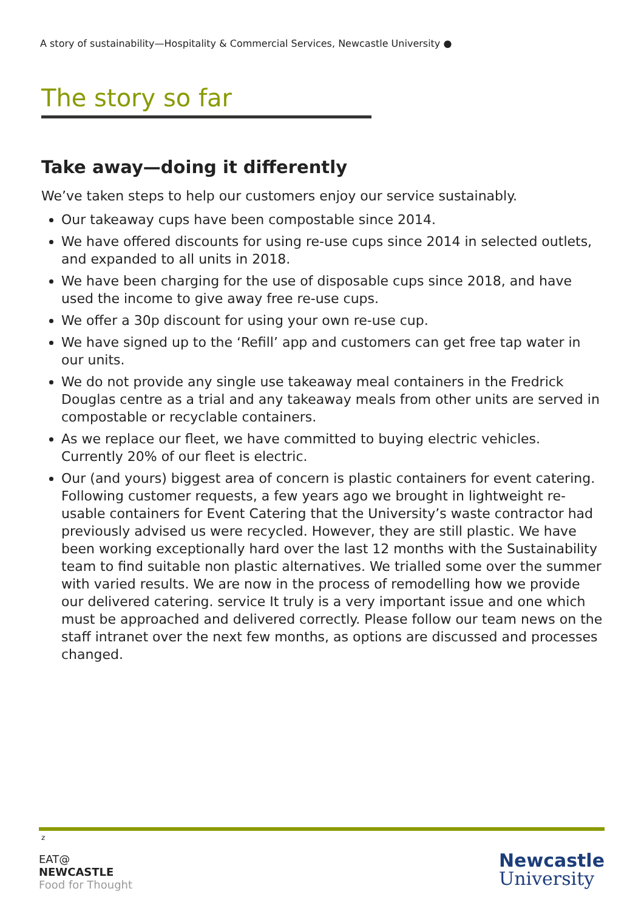A story of sustainability—Hospitality & Commercial Services, Newcastle University ●
The story so far
Take away—doing it differently
We’ve taken steps to help our customers enjoy our service sustainably.
Our takeaway cups have been compostable since 2014.
We have offered discounts for using re-use cups since 2014 in selected outlets, and expanded to all units in 2018.
We have been charging for the use of disposable cups since 2018, and have used the income to give away free re-use cups.
We offer a 30p discount for using your own re-use cup.
We have signed up to the ‘Refill’ app and customers can get free tap water in our units.
We do not provide any single use takeaway meal containers in the Fredrick Douglas centre as a trial and any takeaway meals from other units are served in compostable or recyclable containers.
As we replace our fleet, we have committed to buying electric vehicles. Currently 20% of our fleet is electric.
Our (and yours) biggest area of concern is plastic containers for event catering. Following customer requests, a few years ago we brought in lightweight re-usable containers for Event Catering that the University’s waste contractor had previously advised us were recycled. However, they are still plastic. We have been working exceptionally hard over the last 12 months with the Sustainability team to find suitable non plastic alternatives. We trialled some over the summer with varied results. We are now in the process of remodelling how we provide our delivered catering. service It truly is a very important issue and one which must be approached and delivered correctly. Please follow our team news on the staff intranet over the next few months, as options are discussed and processes changed.
z
EAT@
NEWCASTLE
Food for Thought
Newcastle
University